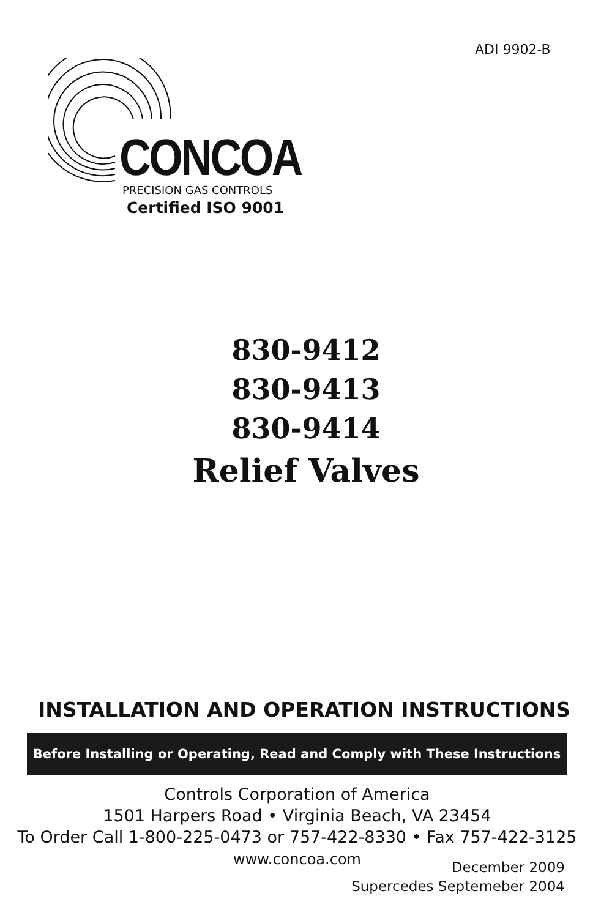ADI 9902-B
CONCOA PRECISION GAS CONTROLS
Certified ISO 9001
830-9412
830-9413
830-9414
Relief Valves
INSTALLATION AND OPERATION INSTRUCTIONS
Before Installing or Operating, Read and Comply with These Instructions
Controls Corporation of America
1501 Harpers Road • Virginia Beach, VA 23454
To Order Call 1-800-225-0473 or 757-422-8330 • Fax 757-422-3125
www.concoa.com
December 2009
Supercedes Septemeber 2004